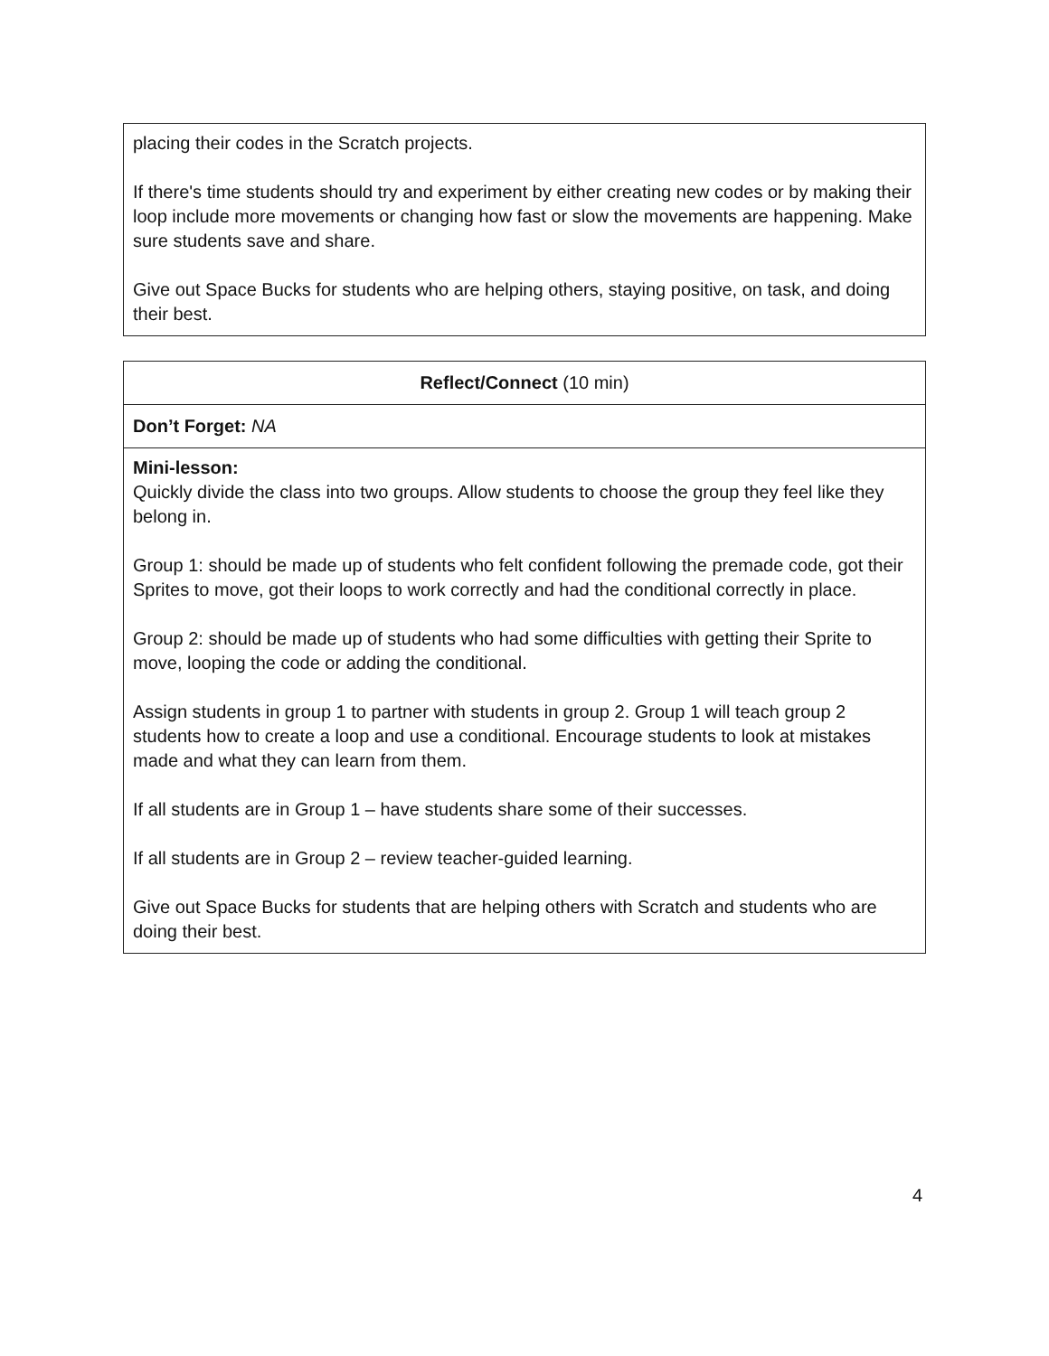| placing their codes in the Scratch projects. If there's time students should try and experiment by either creating new codes or by making their loop include more movements or changing how fast or slow the movements are happening. Make sure students save and share. Give out Space Bucks for students who are helping others, staying positive, on task, and doing their best. |
| Reflect/Connect (10 min) |
| Don’t Forget: NA |
| Mini-lesson: Quickly divide the class into two groups. Allow students to choose the group they feel like they belong in. Group 1: should be made up of students who felt confident following the premade code, got their Sprites to move, got their loops to work correctly and had the conditional correctly in place. Group 2: should be made up of students who had some difficulties with getting their Sprite to move, looping the code or adding the conditional. Assign students in group 1 to partner with students in group 2. Group 1 will teach group 2 students how to create a loop and use a conditional. Encourage students to look at mistakes made and what they can learn from them. If all students are in Group 1 – have students share some of their successes. If all students are in Group 2 – review teacher-guided learning. Give out Space Bucks for students that are helping others with Scratch and students who are doing their best. |
4